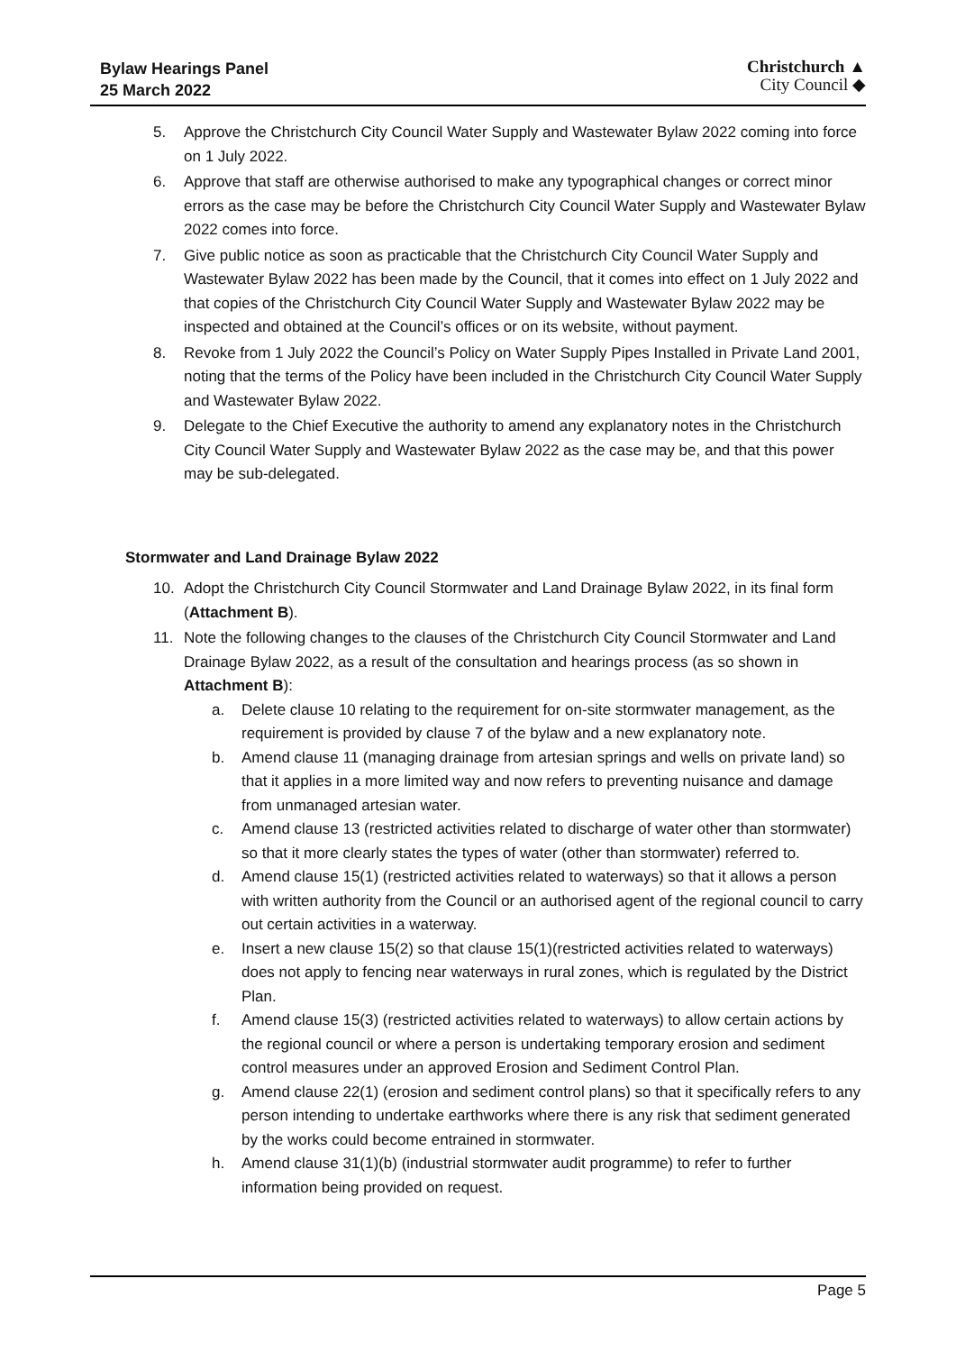Bylaw Hearings Panel
25 March 2022
Christchurch ▲
City Council ◆
5. Approve the Christchurch City Council Water Supply and Wastewater Bylaw 2022 coming into force on 1 July 2022.
6. Approve that staff are otherwise authorised to make any typographical changes or correct minor errors as the case may be before the Christchurch City Council Water Supply and Wastewater Bylaw 2022 comes into force.
7. Give public notice as soon as practicable that the Christchurch City Council Water Supply and Wastewater Bylaw 2022 has been made by the Council, that it comes into effect on 1 July 2022 and that copies of the Christchurch City Council Water Supply and Wastewater Bylaw 2022 may be inspected and obtained at the Council’s offices or on its website, without payment.
8. Revoke from 1 July 2022 the Council’s Policy on Water Supply Pipes Installed in Private Land 2001, noting that the terms of the Policy have been included in the Christchurch City Council Water Supply and Wastewater Bylaw 2022.
9. Delegate to the Chief Executive the authority to amend any explanatory notes in the Christchurch City Council Water Supply and Wastewater Bylaw 2022 as the case may be, and that this power may be sub-delegated.
Stormwater and Land Drainage Bylaw 2022
10. Adopt the Christchurch City Council Stormwater and Land Drainage Bylaw 2022, in its final form (Attachment B).
11. Note the following changes to the clauses of the Christchurch City Council Stormwater and Land Drainage Bylaw 2022, as a result of the consultation and hearings process (as so shown in Attachment B):
a. Delete clause 10 relating to the requirement for on-site stormwater management, as the requirement is provided by clause 7 of the bylaw and a new explanatory note.
b. Amend clause 11 (managing drainage from artesian springs and wells on private land) so that it applies in a more limited way and now refers to preventing nuisance and damage from unmanaged artesian water.
c. Amend clause 13 (restricted activities related to discharge of water other than stormwater) so that it more clearly states the types of water (other than stormwater) referred to.
d. Amend clause 15(1) (restricted activities related to waterways) so that it allows a person with written authority from the Council or an authorised agent of the regional council to carry out certain activities in a waterway.
e. Insert a new clause 15(2) so that clause 15(1)(restricted activities related to waterways) does not apply to fencing near waterways in rural zones, which is regulated by the District Plan.
f. Amend clause 15(3) (restricted activities related to waterways) to allow certain actions by the regional council or where a person is undertaking temporary erosion and sediment control measures under an approved Erosion and Sediment Control Plan.
g. Amend clause 22(1) (erosion and sediment control plans) so that it specifically refers to any person intending to undertake earthworks where there is any risk that sediment generated by the works could become entrained in stormwater.
h. Amend clause 31(1)(b) (industrial stormwater audit programme) to refer to further information being provided on request.
Page 5